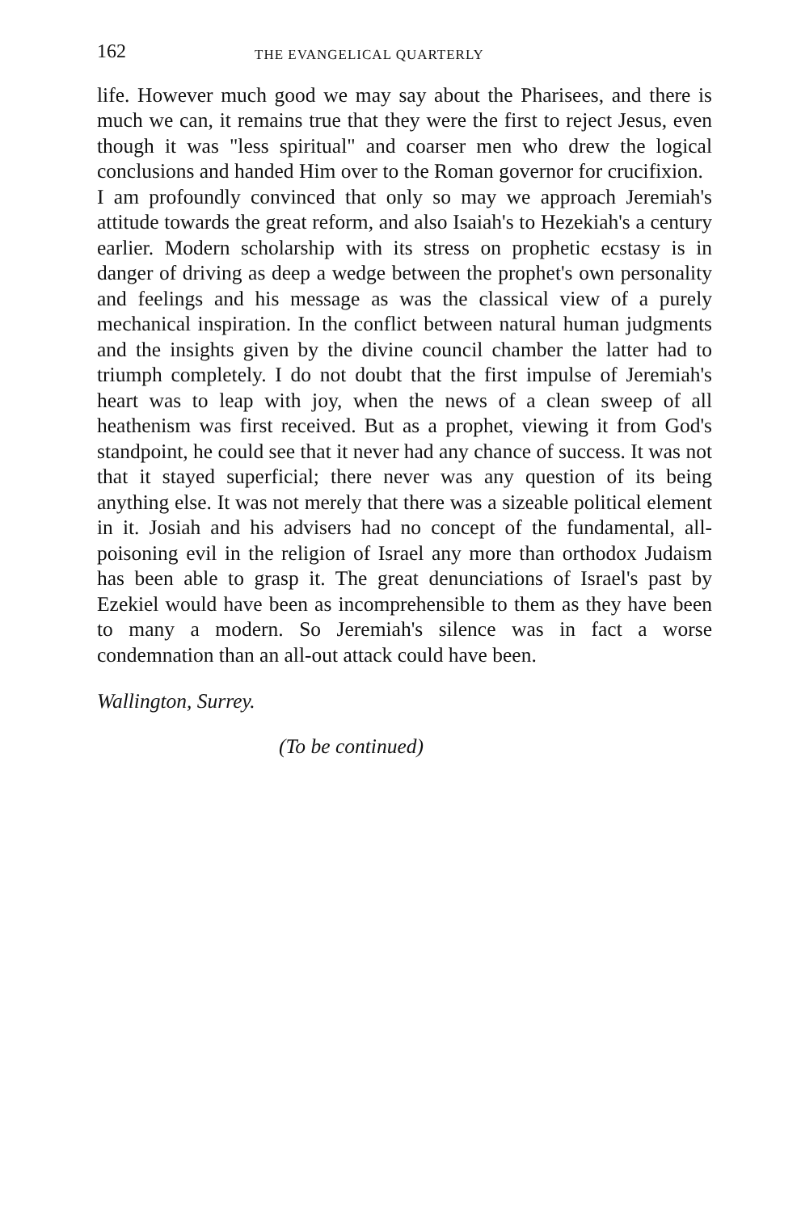162 THE EVANGELICAL QUARTERLY
life. However much good we may say about the Pharisees, and there is much we can, it remains true that they were the first to reject Jesus, even though it was "less spiritual" and coarser men who drew the logical conclusions and handed Him over to the Roman governor for crucifixion.
I am profoundly convinced that only so may we approach Jeremiah's attitude towards the great reform, and also Isaiah's to Hezekiah's a century earlier. Modern scholarship with its stress on prophetic ecstasy is in danger of driving as deep a wedge between the prophet's own personality and feelings and his message as was the classical view of a purely mechanical inspiration. In the conflict between natural human judgments and the insights given by the divine council chamber the latter had to triumph completely. I do not doubt that the first impulse of Jeremiah's heart was to leap with joy, when the news of a clean sweep of all heathenism was first received. But as a prophet, viewing it from God's standpoint, he could see that it never had any chance of success. It was not that it stayed superficial; there never was any question of its being anything else. It was not merely that there was a sizeable political element in it. Josiah and his advisers had no concept of the fundamental, all-poisoning evil in the religion of Israel any more than orthodox Judaism has been able to grasp it. The great denunciations of Israel's past by Ezekiel would have been as incomprehensible to them as they have been to many a modern. So Jeremiah's silence was in fact a worse condemnation than an all-out attack could have been.
Wallington, Surrey.
(To be continued)